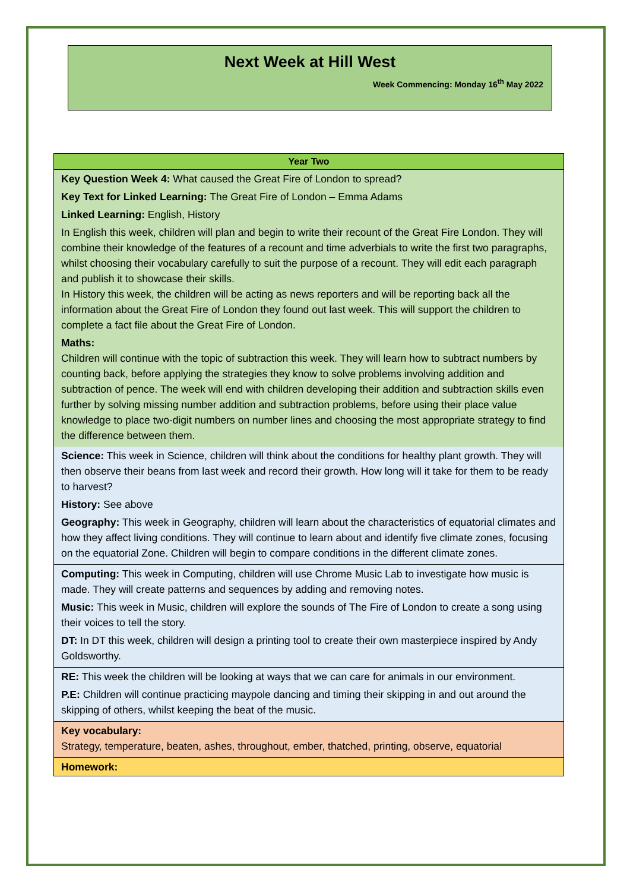Next Week at Hill West
Week Commencing: Monday 16<sup>th</sup> May 2022
| Year Two |
| --- |
| Key Question Week 4: What caused the Great Fire of London to spread? Key Text for Linked Learning: The Great Fire of London – Emma Adams Linked Learning: English, History In English this week, children will plan and begin to write their recount of the Great Fire London. They will combine their knowledge of the features of a recount and time adverbials to write the first two paragraphs, whilst choosing their vocabulary carefully to suit the purpose of a recount. They will edit each paragraph and publish it to showcase their skills. In History this week, the children will be acting as news reporters and will be reporting back all the information about the Great Fire of London they found out last week. This will support the children to complete a fact file about the Great Fire of London. Maths: Children will continue with the topic of subtraction this week. They will learn how to subtract numbers by counting back, before applying the strategies they know to solve problems involving addition and subtraction of pence. The week will end with children developing their addition and subtraction skills even further by solving missing number addition and subtraction problems, before using their place value knowledge to place two-digit numbers on number lines and choosing the most appropriate strategy to find the difference between them. |
| Science: This week in Science, children will think about the conditions for healthy plant growth. They will then observe their beans from last week and record their growth. How long will it take for them to be ready to harvest? History: See above Geography: This week in Geography, children will learn about the characteristics of equatorial climates and how they affect living conditions. They will continue to learn about and identify five climate zones, focusing on the equatorial Zone. Children will begin to compare conditions in the different climate zones. |
| Computing: This week in Computing, children will use Chrome Music Lab to investigate how music is made. They will create patterns and sequences by adding and removing notes. Music: This week in Music, children will explore the sounds of The Fire of London to create a song using their voices to tell the story. DT: In DT this week, children will design a printing tool to create their own masterpiece inspired by Andy Goldsworthy. |
| RE: This week the children will be looking at ways that we can care for animals in our environment. P.E: Children will continue practicing maypole dancing and timing their skipping in and out around the skipping of others, whilst keeping the beat of the music. |
| Key vocabulary: Strategy, temperature, beaten, ashes, throughout, ember, thatched, printing, observe, equatorial |
| Homework: |